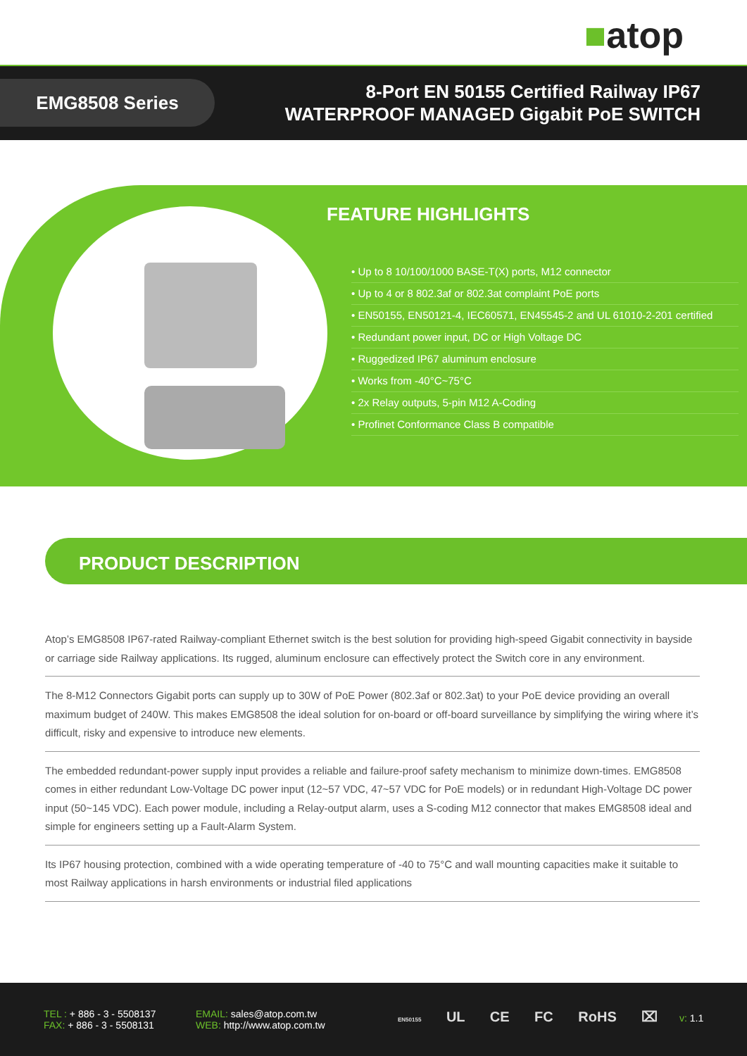■atop
EMG8508 Series
8-Port EN 50155 Certified Railway IP67
WATERPROOF MANAGED Gigabit PoE SWITCH
FEATURE HIGHLIGHTS
• Up to 8 10/100/1000 BASE-T(X) ports, M12 connector
• Up to 4 or 8 802.3af or 802.3at complaint PoE ports
• EN50155, EN50121-4, IEC60571, EN45545-2 and UL 61010-2-201 certified
• Redundant power input, DC or High Voltage DC
• Ruggedized IP67 aluminum enclosure
• Works from -40°C~75°C
• 2x Relay outputs, 5-pin M12 A-Coding
• Profinet Conformance Class B compatible
PRODUCT DESCRIPTION
Atop’s EMG8508 IP67-rated Railway-compliant Ethernet switch is the best solution for providing high-speed Gigabit connectivity in bayside or carriage side Railway applications. Its rugged, aluminum enclosure can effectively protect the Switch core in any environment.
The 8-M12 Connectors Gigabit ports can supply up to 30W of PoE Power (802.3af or 802.3at) to your PoE device providing an overall maximum budget of 240W. This makes EMG8508 the ideal solution for on-board or off-board surveillance by simplifying the wiring where it’s difficult, risky and expensive to introduce new elements.
The embedded redundant-power supply input provides a reliable and failure-proof safety mechanism to minimize down-times. EMG8508 comes in either redundant Low-Voltage DC power input (12~57 VDC, 47~57 VDC for PoE models) or in redundant High-Voltage DC power input (50~145 VDC). Each power module, including a Relay-output alarm, uses a S-coding M12 connector that makes EMG8508 ideal and simple for engineers setting up a Fault-Alarm System.
Its IP67 housing protection, combined with a wide operating temperature of -40 to 75°C and wall mounting capacities make it suitable to most Railway applications in harsh environments or industrial filed applications
TEL : + 886 - 3 - 5508137
FAX: + 886 - 3 - 5508131
EMAIL: sales@atop.com.tw
WEB: http://www.atop.com.tw
EN50155 UL CE FC RoHS ⌧ v: 1.1